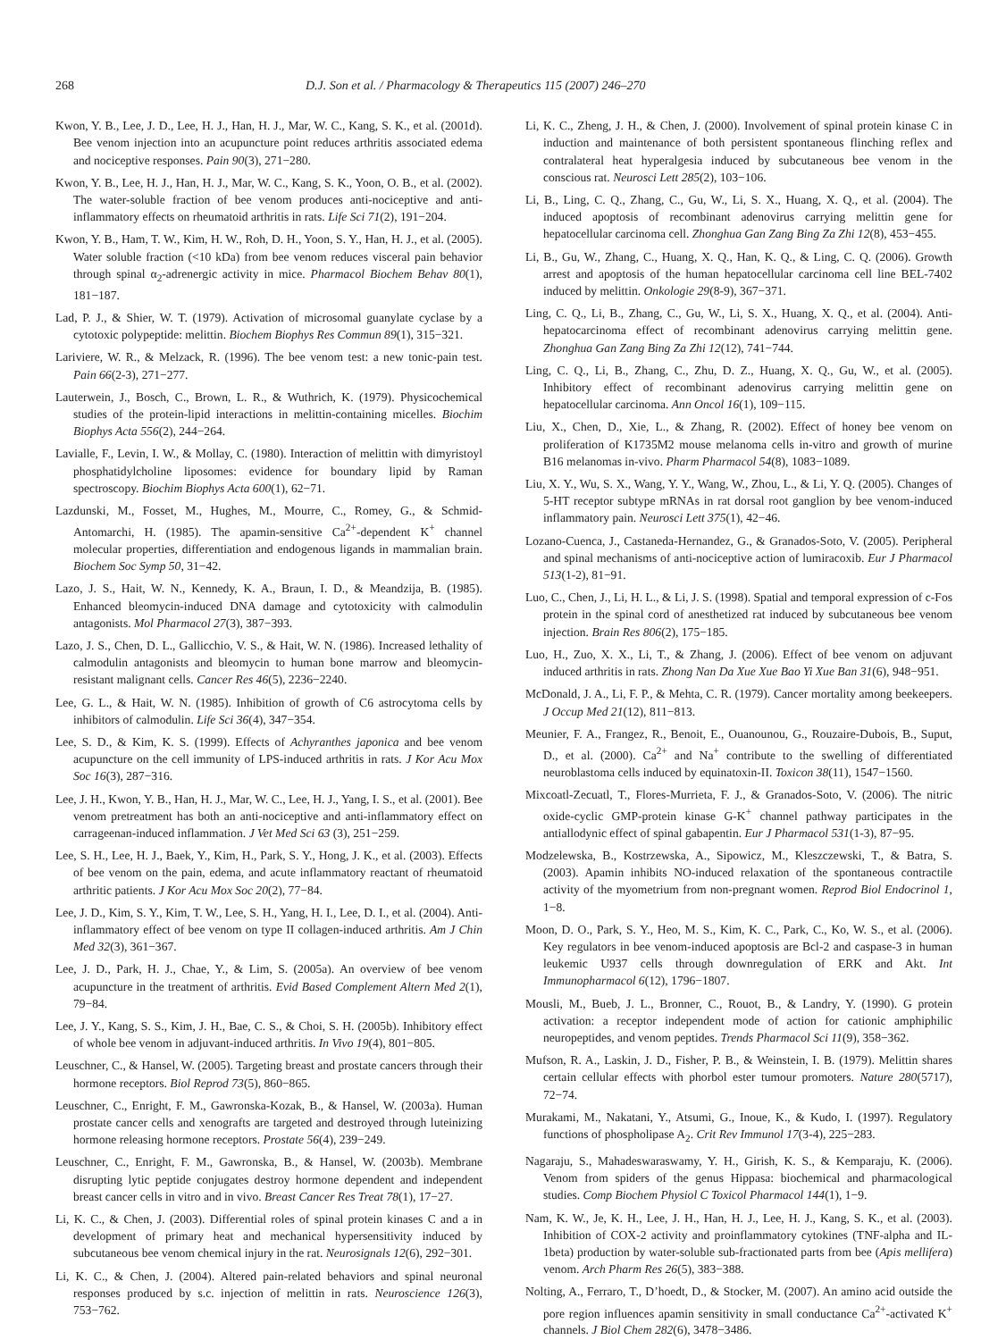268 D.J. Son et al. / Pharmacology & Therapeutics 115 (2007) 246–270
Kwon, Y. B., Lee, J. D., Lee, H. J., Han, H. J., Mar, W. C., Kang, S. K., et al. (2001d). Bee venom injection into an acupuncture point reduces arthritis associated edema and nociceptive responses. Pain 90(3), 271−280.
Kwon, Y. B., Lee, H. J., Han, H. J., Mar, W. C., Kang, S. K., Yoon, O. B., et al. (2002). The water-soluble fraction of bee venom produces anti-nociceptive and anti-inflammatory effects on rheumatoid arthritis in rats. Life Sci 71(2), 191−204.
Kwon, Y. B., Ham, T. W., Kim, H. W., Roh, D. H., Yoon, S. Y., Han, H. J., et al. (2005). Water soluble fraction (<10 kDa) from bee venom reduces visceral pain behavior through spinal α<sub>2</sub>-adrenergic activity in mice. Pharmacol Biochem Behav 80(1), 181−187.
Lad, P. J., & Shier, W. T. (1979). Activation of microsomal guanylate cyclase by a cytotoxic polypeptide: melittin. Biochem Biophys Res Commun 89(1), 315−321.
Lariviere, W. R., & Melzack, R. (1996). The bee venom test: a new tonic-pain test. Pain 66(2-3), 271−277.
Lauterwein, J., Bosch, C., Brown, L. R., & Wuthrich, K. (1979). Physicochemical studies of the protein-lipid interactions in melittin-containing micelles. Biochim Biophys Acta 556(2), 244−264.
Lavialle, F., Levin, I. W., & Mollay, C. (1980). Interaction of melittin with dimyristoyl phosphatidylcholine liposomes: evidence for boundary lipid by Raman spectroscopy. Biochim Biophys Acta 600(1), 62−71.
Lazdunski, M., Fosset, M., Hughes, M., Mourre, C., Romey, G., & Schmid-Antomarchi, H. (1985). The apamin-sensitive Ca<sup>2+</sup>-dependent K<sup>+</sup> channel molecular properties, differentiation and endogenous ligands in mammalian brain. Biochem Soc Symp 50, 31−42.
Lazo, J. S., Hait, W. N., Kennedy, K. A., Braun, I. D., & Meandzija, B. (1985). Enhanced bleomycin-induced DNA damage and cytotoxicity with calmodulin antagonists. Mol Pharmacol 27(3), 387−393.
Lazo, J. S., Chen, D. L., Gallicchio, V. S., & Hait, W. N. (1986). Increased lethality of calmodulin antagonists and bleomycin to human bone marrow and bleomycin-resistant malignant cells. Cancer Res 46(5), 2236−2240.
Lee, G. L., & Hait, W. N. (1985). Inhibition of growth of C6 astrocytoma cells by inhibitors of calmodulin. Life Sci 36(4), 347−354.
Lee, S. D., & Kim, K. S. (1999). Effects of Achyranthes japonica and bee venom acupuncture on the cell immunity of LPS-induced arthritis in rats. J Kor Acu Mox Soc 16(3), 287−316.
Lee, J. H., Kwon, Y. B., Han, H. J., Mar, W. C., Lee, H. J., Yang, I. S., et al. (2001). Bee venom pretreatment has both an anti-nociceptive and anti-inflammatory effect on carrageenan-induced inflammation. J Vet Med Sci 63 (3), 251−259.
Lee, S. H., Lee, H. J., Baek, Y., Kim, H., Park, S. Y., Hong, J. K., et al. (2003). Effects of bee venom on the pain, edema, and acute inflammatory reactant of rheumatoid arthritic patients. J Kor Acu Mox Soc 20(2), 77−84.
Lee, J. D., Kim, S. Y., Kim, T. W., Lee, S. H., Yang, H. I., Lee, D. I., et al. (2004). Anti-inflammatory effect of bee venom on type II collagen-induced arthritis. Am J Chin Med 32(3), 361−367.
Lee, J. D., Park, H. J., Chae, Y., & Lim, S. (2005a). An overview of bee venom acupuncture in the treatment of arthritis. Evid Based Complement Altern Med 2(1), 79−84.
Lee, J. Y., Kang, S. S., Kim, J. H., Bae, C. S., & Choi, S. H. (2005b). Inhibitory effect of whole bee venom in adjuvant-induced arthritis. In Vivo 19(4), 801−805.
Leuschner, C., & Hansel, W. (2005). Targeting breast and prostate cancers through their hormone receptors. Biol Reprod 73(5), 860−865.
Leuschner, C., Enright, F. M., Gawronska-Kozak, B., & Hansel, W. (2003a). Human prostate cancer cells and xenografts are targeted and destroyed through luteinizing hormone releasing hormone receptors. Prostate 56(4), 239−249.
Leuschner, C., Enright, F. M., Gawronska, B., & Hansel, W. (2003b). Membrane disrupting lytic peptide conjugates destroy hormone dependent and independent breast cancer cells in vitro and in vivo. Breast Cancer Res Treat 78(1), 17−27.
Li, K. C., & Chen, J. (2003). Differential roles of spinal protein kinases C and a in development of primary heat and mechanical hypersensitivity induced by subcutaneous bee venom chemical injury in the rat. Neurosignals 12(6), 292−301.
Li, K. C., & Chen, J. (2004). Altered pain-related behaviors and spinal neuronal responses produced by s.c. injection of melittin in rats. Neuroscience 126(3), 753−762.
Li, K. C., Zheng, J. H., & Chen, J. (2000). Involvement of spinal protein kinase C in induction and maintenance of both persistent spontaneous flinching reflex and contralateral heat hyperalgesia induced by subcutaneous bee venom in the conscious rat. Neurosci Lett 285(2), 103−106.
Li, B., Ling, C. Q., Zhang, C., Gu, W., Li, S. X., Huang, X. Q., et al. (2004). The induced apoptosis of recombinant adenovirus carrying melittin gene for hepatocellular carcinoma cell. Zhonghua Gan Zang Bing Za Zhi 12(8), 453−455.
Li, B., Gu, W., Zhang, C., Huang, X. Q., Han, K. Q., & Ling, C. Q. (2006). Growth arrest and apoptosis of the human hepatocellular carcinoma cell line BEL-7402 induced by melittin. Onkologie 29(8-9), 367−371.
Ling, C. Q., Li, B., Zhang, C., Gu, W., Li, S. X., Huang, X. Q., et al. (2004). Anti-hepatocarcinoma effect of recombinant adenovirus carrying melittin gene. Zhonghua Gan Zang Bing Za Zhi 12(12), 741−744.
Ling, C. Q., Li, B., Zhang, C., Zhu, D. Z., Huang, X. Q., Gu, W., et al. (2005). Inhibitory effect of recombinant adenovirus carrying melittin gene on hepatocellular carcinoma. Ann Oncol 16(1), 109−115.
Liu, X., Chen, D., Xie, L., & Zhang, R. (2002). Effect of honey bee venom on proliferation of K1735M2 mouse melanoma cells in-vitro and growth of murine B16 melanomas in-vivo. Pharm Pharmacol 54(8), 1083−1089.
Liu, X. Y., Wu, S. X., Wang, Y. Y., Wang, W., Zhou, L., & Li, Y. Q. (2005). Changes of 5-HT receptor subtype mRNAs in rat dorsal root ganglion by bee venom-induced inflammatory pain. Neurosci Lett 375(1), 42−46.
Lozano-Cuenca, J., Castaneda-Hernandez, G., & Granados-Soto, V. (2005). Peripheral and spinal mechanisms of anti-nociceptive action of lumiracoxib. Eur J Pharmacol 513(1-2), 81−91.
Luo, C., Chen, J., Li, H. L., & Li, J. S. (1998). Spatial and temporal expression of c-Fos protein in the spinal cord of anesthetized rat induced by subcutaneous bee venom injection. Brain Res 806(2), 175−185.
Luo, H., Zuo, X. X., Li, T., & Zhang, J. (2006). Effect of bee venom on adjuvant induced arthritis in rats. Zhong Nan Da Xue Xue Bao Yi Xue Ban 31(6), 948−951.
McDonald, J. A., Li, F. P., & Mehta, C. R. (1979). Cancer mortality among beekeepers. J Occup Med 21(12), 811−813.
Meunier, F. A., Frangez, R., Benoit, E., Ouanounou, G., Rouzaire-Dubois, B., Suput, D., et al. (2000). Ca<sup>2+</sup> and Na<sup>+</sup> contribute to the swelling of differentiated neuroblastoma cells induced by equinatoxin-II. Toxicon 38(11), 1547−1560.
Mixcoatl-Zecuatl, T., Flores-Murrieta, F. J., & Granados-Soto, V. (2006). The nitric oxide-cyclic GMP-protein kinase G-K<sup>+</sup> channel pathway participates in the antiallodynic effect of spinal gabapentin. Eur J Pharmacol 531(1-3), 87−95.
Modzelewska, B., Kostrzewska, A., Sipowicz, M., Kleszczewski, T., & Batra, S. (2003). Apamin inhibits NO-induced relaxation of the spontaneous contractile activity of the myometrium from non-pregnant women. Reprod Biol Endocrinol 1, 1−8.
Moon, D. O., Park, S. Y., Heo, M. S., Kim, K. C., Park, C., Ko, W. S., et al. (2006). Key regulators in bee venom-induced apoptosis are Bcl-2 and caspase-3 in human leukemic U937 cells through downregulation of ERK and Akt. Int Immunopharmacol 6(12), 1796−1807.
Mousli, M., Bueb, J. L., Bronner, C., Rouot, B., & Landry, Y. (1990). G protein activation: a receptor independent mode of action for cationic amphiphilic neuropeptides, and venom peptides. Trends Pharmacol Sci 11(9), 358−362.
Mufson, R. A., Laskin, J. D., Fisher, P. B., & Weinstein, I. B. (1979). Melittin shares certain cellular effects with phorbol ester tumour promoters. Nature 280(5717), 72−74.
Murakami, M., Nakatani, Y., Atsumi, G., Inoue, K., & Kudo, I. (1997). Regulatory functions of phospholipase A<sub>2</sub>. Crit Rev Immunol 17(3-4), 225−283.
Nagaraju, S., Mahadeswaraswamy, Y. H., Girish, K. S., & Kemparaju, K. (2006). Venom from spiders of the genus Hippasa: biochemical and pharmacological studies. Comp Biochem Physiol C Toxicol Pharmacol 144(1), 1−9.
Nam, K. W., Je, K. H., Lee, J. H., Han, H. J., Lee, H. J., Kang, S. K., et al. (2003). Inhibition of COX-2 activity and proinflammatory cytokines (TNF-alpha and IL-1beta) production by water-soluble sub-fractionated parts from bee (Apis mellifera) venom. Arch Pharm Res 26(5), 383−388.
Nolting, A., Ferraro, T., D’hoedt, D., & Stocker, M. (2007). An amino acid outside the pore region influences apamin sensitivity in small conductance Ca<sup>2+</sup>-activated K<sup>+</sup> channels. J Biol Chem 282(6), 3478−3486.